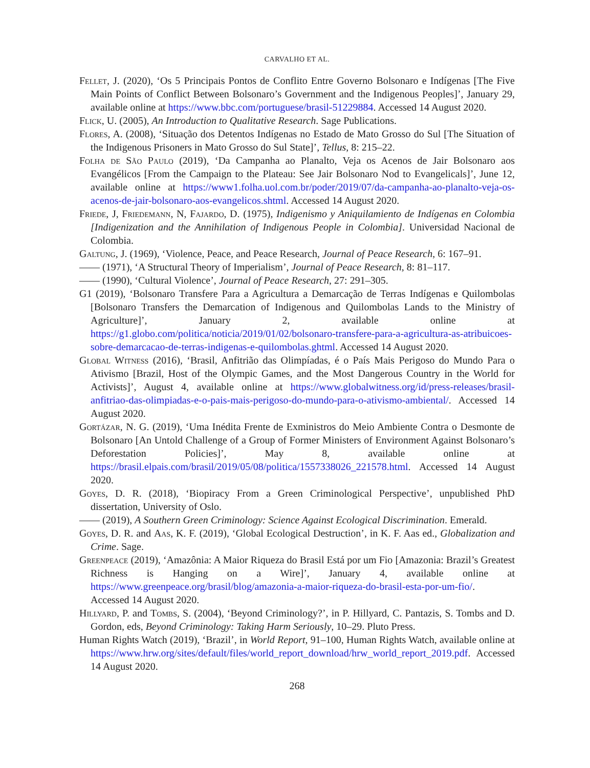CARVALHO ET AL.
Fellet, J. (2020), ‘Os 5 Principais Pontos de Conflito Entre Governo Bolsonaro e Indígenas [The Five Main Points of Conflict Between Bolsonaro’s Government and the Indigenous Peoples]’, January 29, available online at https://www.bbc.com/portuguese/brasil-51229884. Accessed 14 August 2020.
Flick, U. (2005), An Introduction to Qualitative Research. Sage Publications.
Flores, A. (2008), ‘Situação dos Detentos Indígenas no Estado de Mato Grosso do Sul [The Situation of the Indigenous Prisoners in Mato Grosso do Sul State]’, Tellus, 8: 215–22.
Folha de São Paulo (2019), ‘Da Campanha ao Planalto, Veja os Acenos de Jair Bolsonaro aos Evangélicos [From the Campaign to the Plateau: See Jair Bolsonaro Nod to Evangelicals]’, June 12, available online at https://www1.folha.uol.com.br/poder/2019/07/da-campanha-ao-planalto-veja-os-acenos-de-jair-bolsonaro-aos-evangelicos.shtml. Accessed 14 August 2020.
Friede, J, Friedemann, N, Fajardo, D. (1975), Indigenismo y Aniquilamiento de Indígenas en Colombia [Indigenization and the Annihilation of Indigenous People in Colombia]. Universidad Nacional de Colombia.
Galtung, J. (1969), ‘Violence, Peace, and Peace Research, Journal of Peace Research, 6: 167–91.
—— (1971), ‘A Structural Theory of Imperialism’, Journal of Peace Research, 8: 81–117.
—— (1990), ‘Cultural Violence’, Journal of Peace Research, 27: 291–305.
G1 (2019), ‘Bolsonaro Transfere Para a Agricultura a Demarcação de Terras Indígenas e Quilombolas [Bolsonaro Transfers the Demarcation of Indigenous and Quilombolas Lands to the Ministry of Agriculture]’, January 2, available online at https://g1.globo.com/politica/noticia/2019/01/02/bolsonaro-transfere-para-a-agricultura-as-atribuicoes-sobre-demarcacao-de-terras-indigenas-e-quilombolas.ghtml. Accessed 14 August 2020.
Global Witness (2016), ‘Brasil, Anfitrião das Olimpíadas, é o País Mais Perigoso do Mundo Para o Ativismo [Brazil, Host of the Olympic Games, and the Most Dangerous Country in the World for Activists]’, August 4, available online at https://www.globalwitness.org/id/press-releases/brasil-anfitriao-das-olimpiadas-e-o-pais-mais-perigoso-do-mundo-para-o-ativismo-ambiental/. Accessed 14 August 2020.
Gortázar, N. G. (2019), ‘Uma Inédita Frente de Exministros do Meio Ambiente Contra o Desmonte de Bolsonaro [An Untold Challenge of a Group of Former Ministers of Environment Against Bolsonaro’s Deforestation Policies]’, May 8, available online at https://brasil.elpais.com/brasil/2019/05/08/politica/1557338026_221578.html. Accessed 14 August 2020.
Goyes, D. R. (2018), ‘Biopiracy From a Green Criminological Perspective’, unpublished PhD dissertation, University of Oslo.
—— (2019), A Southern Green Criminology: Science Against Ecological Discrimination. Emerald.
Goyes, D. R. and Aas, K. F. (2019), ‘Global Ecological Destruction’, in K. F. Aas ed., Globalization and Crime. Sage.
Greenpeace (2019), ‘Amazônia: A Maior Riqueza do Brasil Está por um Fio [Amazonia: Brazil’s Greatest Richness is Hanging on a Wire]’, January 4, available online at https://www.greenpeace.org/brasil/blog/amazonia-a-maior-riqueza-do-brasil-esta-por-um-fio/. Accessed 14 August 2020.
Hillyard, P. and Tombs, S. (2004), ‘Beyond Criminology?’, in P. Hillyard, C. Pantazis, S. Tombs and D. Gordon, eds, Beyond Criminology: Taking Harm Seriously, 10–29. Pluto Press.
Human Rights Watch (2019), ‘Brazil’, in World Report, 91–100, Human Rights Watch, available online at https://www.hrw.org/sites/default/files/world_report_download/hrw_world_report_2019.pdf. Accessed 14 August 2020.
268